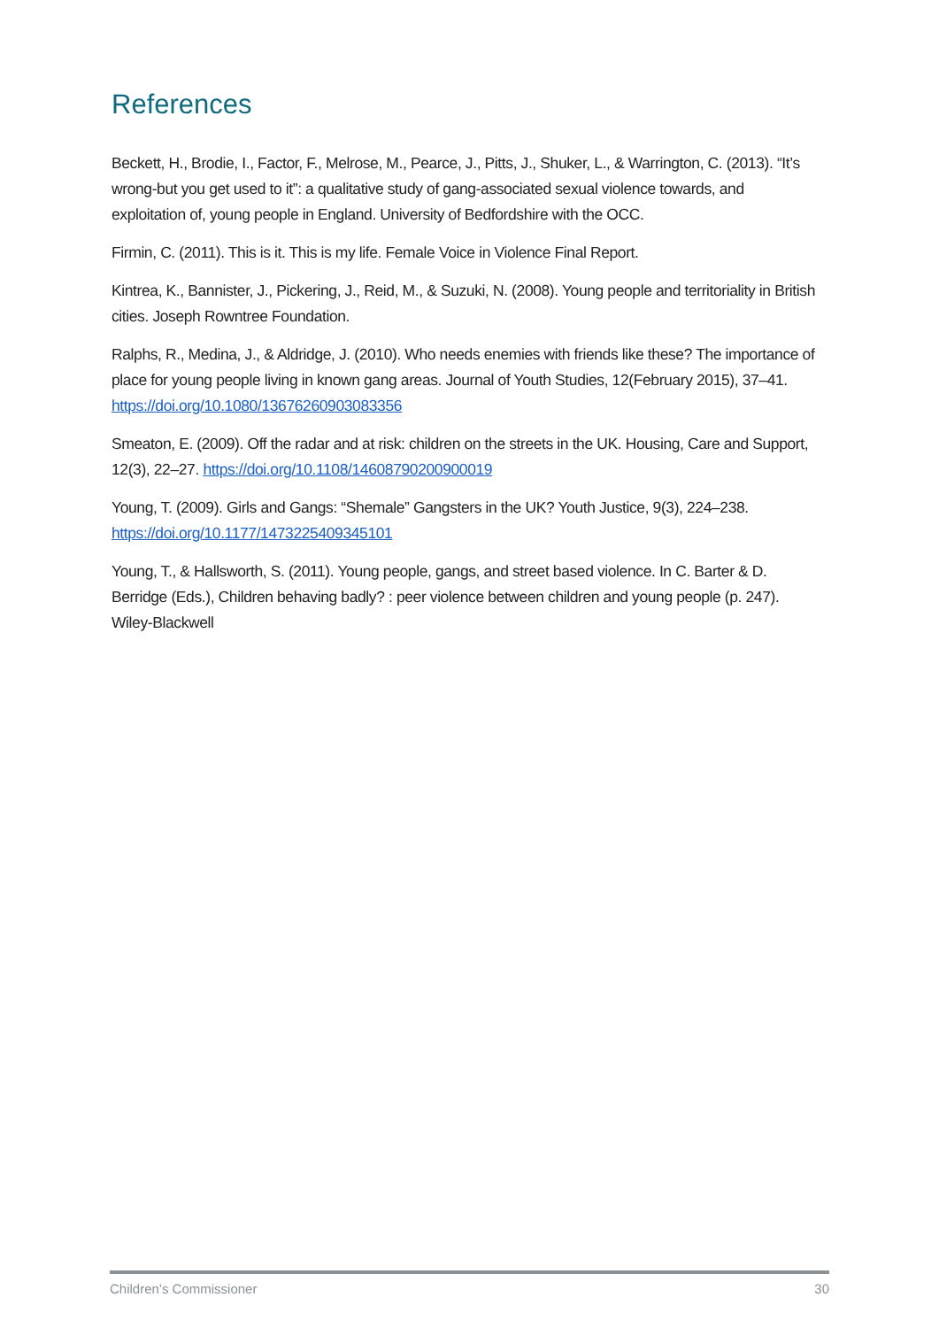References
Beckett, H., Brodie, I., Factor, F., Melrose, M., Pearce, J., Pitts, J., Shuker, L., & Warrington, C. (2013). “It’s wrong-but you get used to it”: a qualitative study of gang-associated sexual violence towards, and exploitation of, young people in England. University of Bedfordshire with the OCC.
Firmin, C. (2011). This is it. This is my life. Female Voice in Violence Final Report.
Kintrea, K., Bannister, J., Pickering, J., Reid, M., & Suzuki, N. (2008). Young people and territoriality in British cities. Joseph Rowntree Foundation.
Ralphs, R., Medina, J., & Aldridge, J. (2010). Who needs enemies with friends like these? The importance of place for young people living in known gang areas. Journal of Youth Studies, 12(February 2015), 37–41. https://doi.org/10.1080/13676260903083356
Smeaton, E. (2009). Off the radar and at risk: children on the streets in the UK. Housing, Care and Support, 12(3), 22–27. https://doi.org/10.1108/14608790200900019
Young, T. (2009). Girls and Gangs: “Shemale” Gangsters in the UK? Youth Justice, 9(3), 224–238. https://doi.org/10.1177/1473225409345101
Young, T., & Hallsworth, S. (2011). Young people, gangs, and street based violence. In C. Barter & D. Berridge (Eds.), Children behaving badly? : peer violence between children and young people (p. 247). Wiley-Blackwell
Children’s Commissioner 30